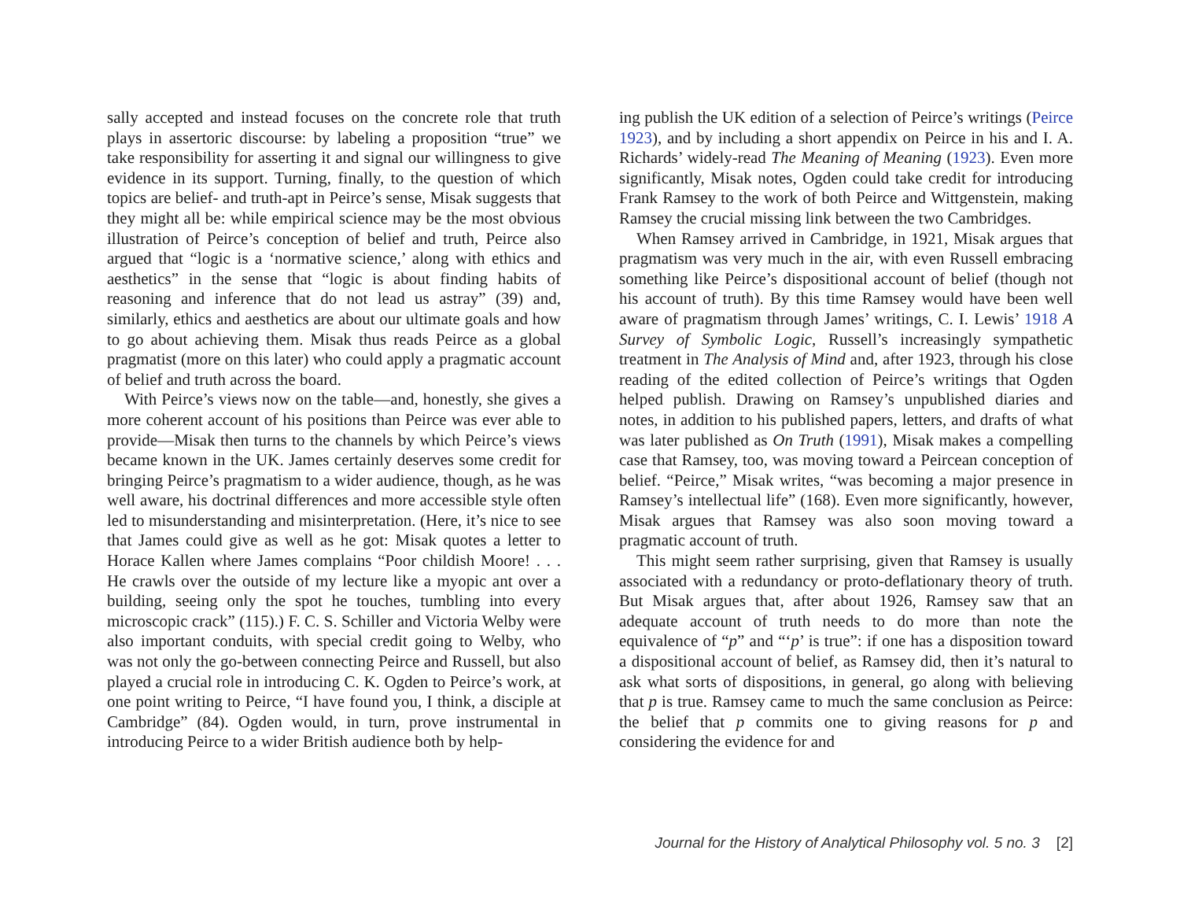sally accepted and instead focuses on the concrete role that truth plays in assertoric discourse: by labeling a proposition “true” we take responsibility for asserting it and signal our willingness to give evidence in its support. Turning, finally, to the question of which topics are belief- and truth-apt in Peirce’s sense, Misak suggests that they might all be: while empirical science may be the most obvious illustration of Peirce’s conception of belief and truth, Peirce also argued that “logic is a ‘normative science,’ along with ethics and aesthetics” in the sense that “logic is about finding habits of reasoning and inference that do not lead us astray” (39) and, similarly, ethics and aesthetics are about our ultimate goals and how to go about achieving them. Misak thus reads Peirce as a global pragmatist (more on this later) who could apply a pragmatic account of belief and truth across the board.
With Peirce’s views now on the table—and, honestly, she gives a more coherent account of his positions than Peirce was ever able to provide—Misak then turns to the channels by which Peirce’s views became known in the UK. James certainly deserves some credit for bringing Peirce’s pragmatism to a wider audience, though, as he was well aware, his doctrinal differences and more accessible style often led to misunderstanding and misinterpretation. (Here, it’s nice to see that James could give as well as he got: Misak quotes a letter to Horace Kallen where James complains “Poor childish Moore! . . . He crawls over the outside of my lecture like a myopic ant over a building, seeing only the spot he touches, tumbling into every microscopic crack” (115).) F. C. S. Schiller and Victoria Welby were also important conduits, with special credit going to Welby, who was not only the go-between connecting Peirce and Russell, but also played a crucial role in introducing C. K. Ogden to Peirce’s work, at one point writing to Peirce, “I have found you, I think, a disciple at Cambridge” (84). Ogden would, in turn, prove instrumental in introducing Peirce to a wider British audience both by help-
ing publish the UK edition of a selection of Peirce’s writings (Peirce 1923), and by including a short appendix on Peirce in his and I. A. Richards’ widely-read The Meaning of Meaning (1923). Even more significantly, Misak notes, Ogden could take credit for introducing Frank Ramsey to the work of both Peirce and Wittgenstein, making Ramsey the crucial missing link between the two Cambridges.
When Ramsey arrived in Cambridge, in 1921, Misak argues that pragmatism was very much in the air, with even Russell embracing something like Peirce’s dispositional account of belief (though not his account of truth). By this time Ramsey would have been well aware of pragmatism through James’ writings, C. I. Lewis’ 1918 A Survey of Symbolic Logic, Russell’s increasingly sympathetic treatment in The Analysis of Mind and, after 1923, through his close reading of the edited collection of Peirce’s writings that Ogden helped publish. Drawing on Ramsey’s unpublished diaries and notes, in addition to his published papers, letters, and drafts of what was later published as On Truth (1991), Misak makes a compelling case that Ramsey, too, was moving toward a Peircean conception of belief. “Peirce,” Misak writes, “was becoming a major presence in Ramsey’s intellectual life” (168). Even more significantly, however, Misak argues that Ramsey was also soon moving toward a pragmatic account of truth.
This might seem rather surprising, given that Ramsey is usually associated with a redundancy or proto-deflationary theory of truth. But Misak argues that, after about 1926, Ramsey saw that an adequate account of truth needs to do more than note the equivalence of “p” and “‘p’ is true”: if one has a disposition toward a dispositional account of belief, as Ramsey did, then it’s natural to ask what sorts of dispositions, in general, go along with believing that p is true. Ramsey came to much the same conclusion as Peirce: the belief that p commits one to giving reasons for p and considering the evidence for and
Journal for the History of Analytical Philosophy vol. 5 no. 3 [2]